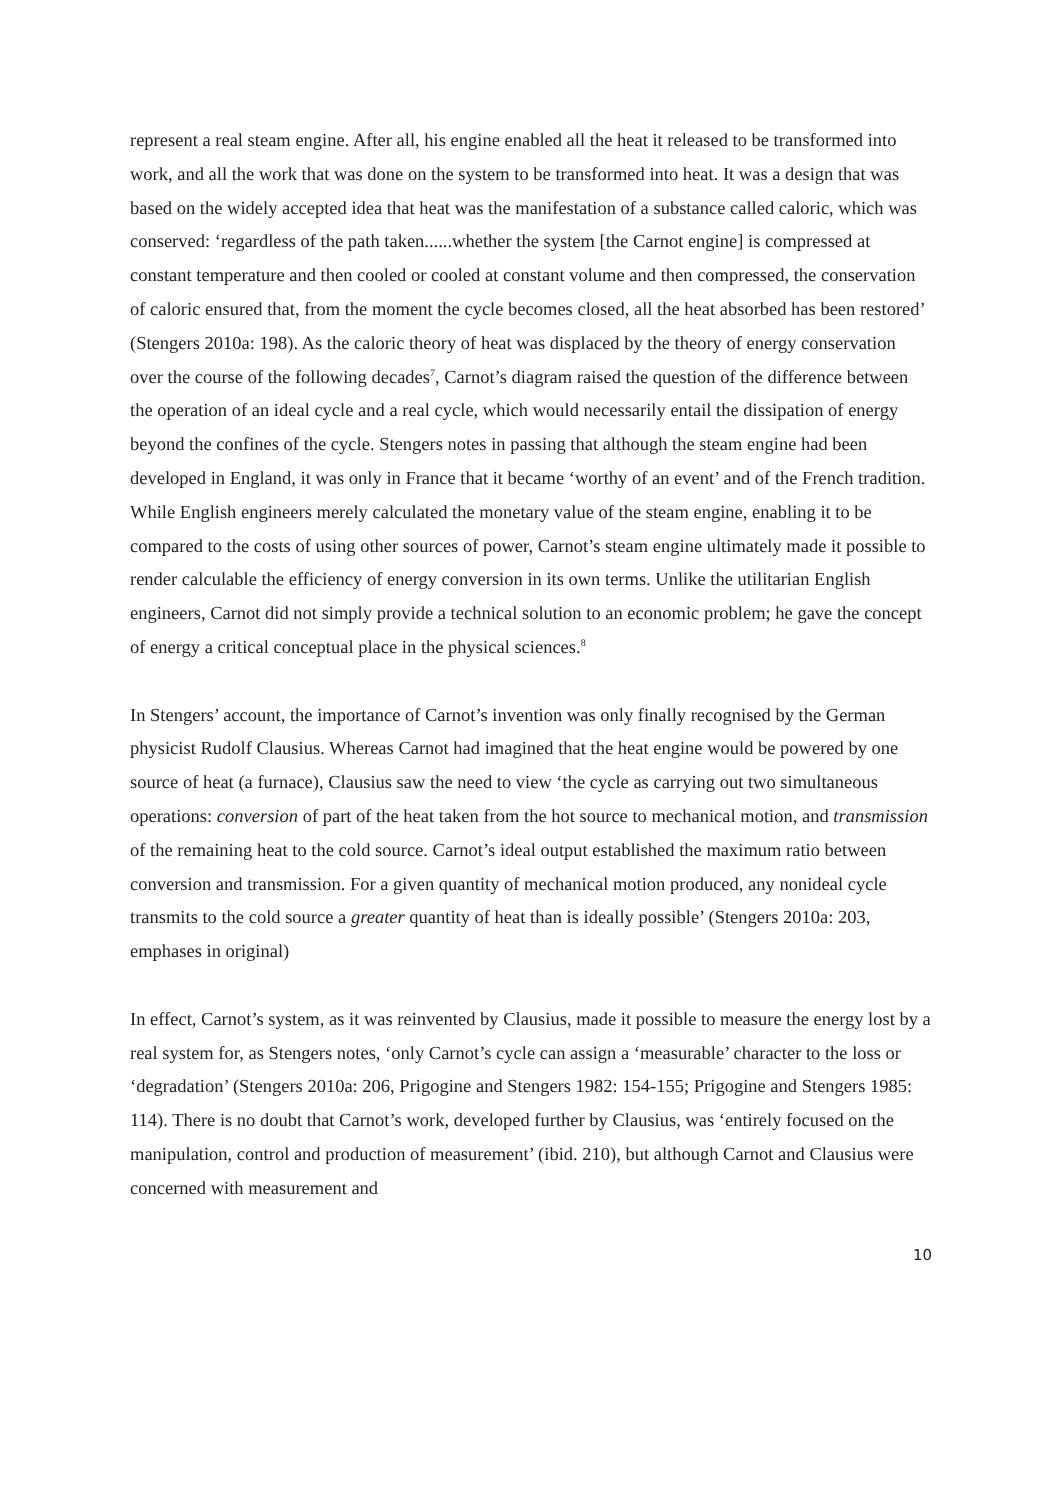represent a real steam engine. After all, his engine enabled all the heat it released to be transformed into work, and all the work that was done on the system to be transformed into heat. It was a design that was based on the widely accepted idea that heat was the manifestation of a substance called caloric, which was conserved: ‘regardless of the path taken......whether the system [the Carnot engine] is compressed at constant temperature and then cooled or cooled at constant volume and then compressed, the conservation of caloric ensured that, from the moment the cycle becomes closed, all the heat absorbed has been restored’ (Stengers 2010a: 198). As the caloric theory of heat was displaced by the theory of energy conservation over the course of the following decades<sup>7</sup>, Carnot’s diagram raised the question of the difference between the operation of an ideal cycle and a real cycle, which would necessarily entail the dissipation of energy beyond the confines of the cycle. Stengers notes in passing that although the steam engine had been developed in England, it was only in France that it became ‘worthy of an event’ and of the French tradition. While English engineers merely calculated the monetary value of the steam engine, enabling it to be compared to the costs of using other sources of power, Carnot’s steam engine ultimately made it possible to render calculable the efficiency of energy conversion in its own terms. Unlike the utilitarian English engineers, Carnot did not simply provide a technical solution to an economic problem; he gave the concept of energy a critical conceptual place in the physical sciences.<sup>8</sup>
In Stengers’ account, the importance of Carnot’s invention was only finally recognised by the German physicist Rudolf Clausius. Whereas Carnot had imagined that the heat engine would be powered by one source of heat (a furnace), Clausius saw the need to view ‘the cycle as carrying out two simultaneous operations: conversion of part of the heat taken from the hot source to mechanical motion, and transmission of the remaining heat to the cold source. Carnot’s ideal output established the maximum ratio between conversion and transmission. For a given quantity of mechanical motion produced, any nonideal cycle transmits to the cold source a greater quantity of heat than is ideally possible’ (Stengers 2010a: 203, emphases in original)
In effect, Carnot’s system, as it was reinvented by Clausius, made it possible to measure the energy lost by a real system for, as Stengers notes, ‘only Carnot’s cycle can assign a ‘measurable’ character to the loss or ‘degradation’ (Stengers 2010a: 206, Prigogine and Stengers 1982: 154-155; Prigogine and Stengers 1985: 114). There is no doubt that Carnot’s work, developed further by Clausius, was ‘entirely focused on the manipulation, control and production of measurement’ (ibid. 210), but although Carnot and Clausius were concerned with measurement and
10